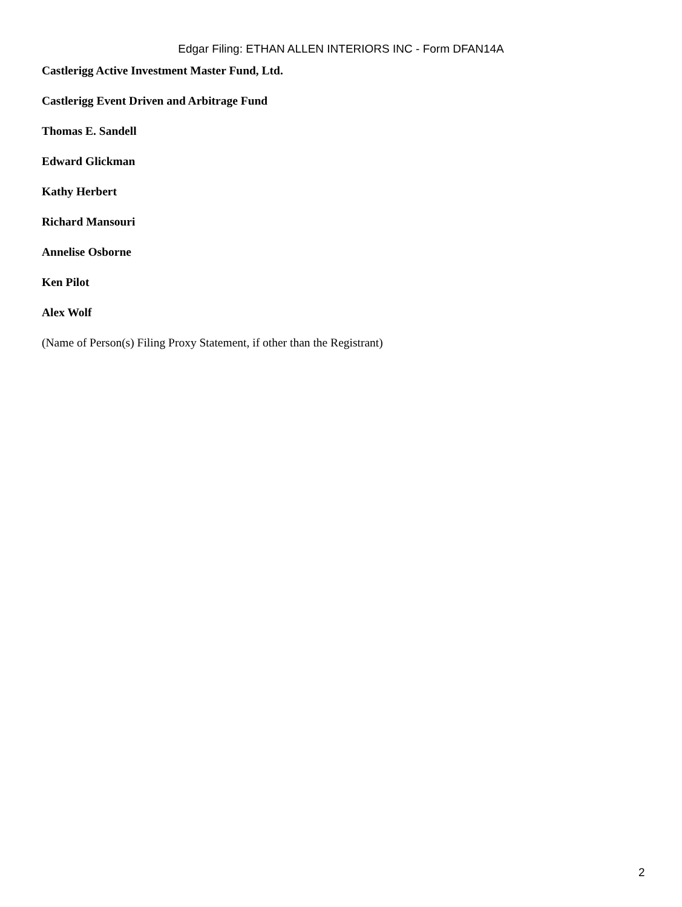Edgar Filing: ETHAN ALLEN INTERIORS INC - Form DFAN14A
Castlerigg Active Investment Master Fund, Ltd.
Castlerigg Event Driven and Arbitrage Fund
Thomas E. Sandell
Edward Glickman
Kathy Herbert
Richard Mansouri
Annelise Osborne
Ken Pilot
Alex Wolf
(Name of Person(s) Filing Proxy Statement, if other than the Registrant)
2